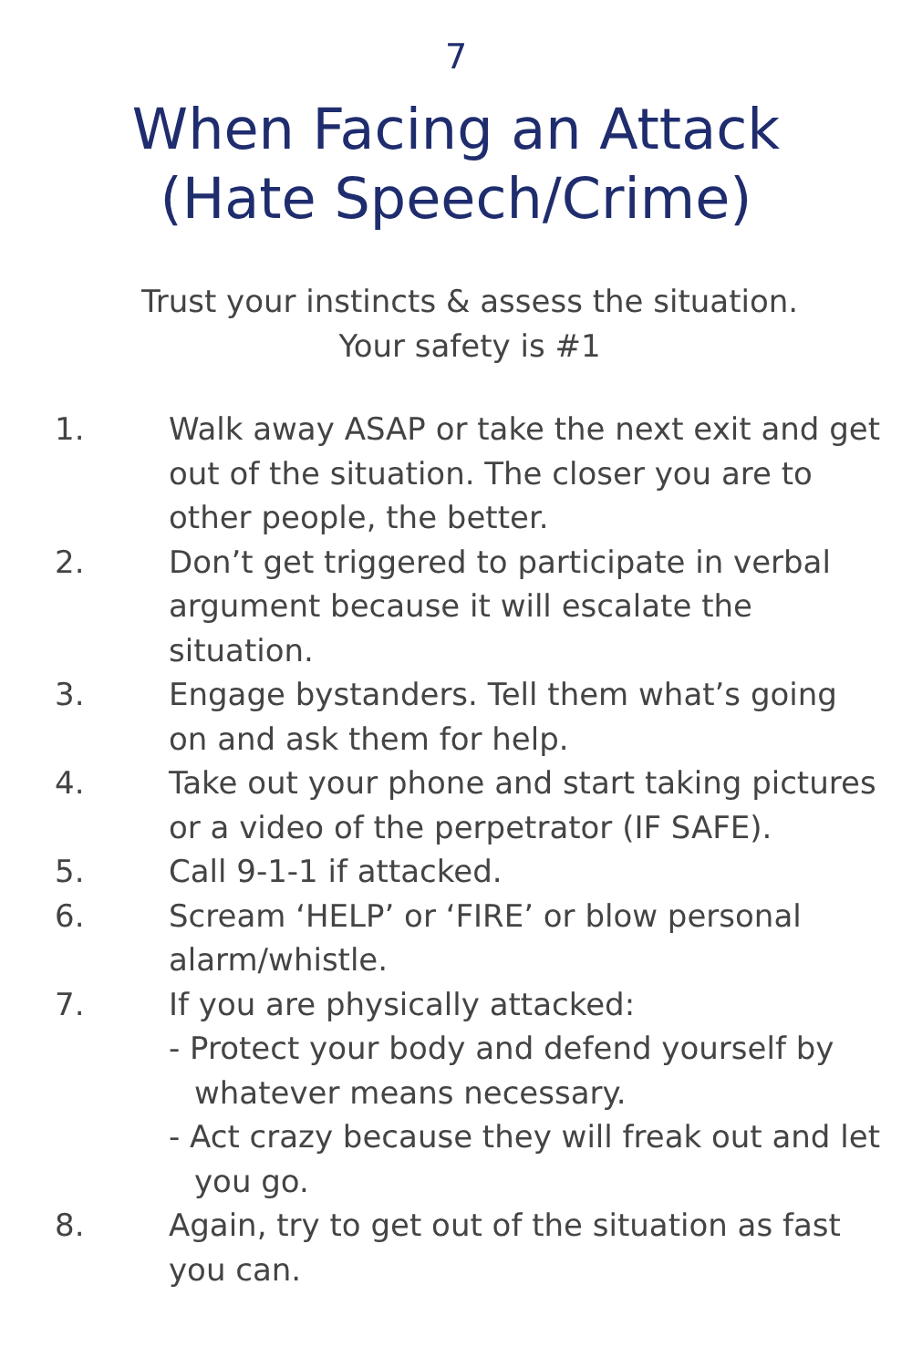7
When Facing an Attack
(Hate Speech/Crime)
Trust your instincts & assess the situation.
Your safety is #1
1. Walk away ASAP or take the next exit and get out of the situation. The closer you are to other people, the better.
2. Don’t get triggered to participate in verbal argument because it will escalate the situation.
3. Engage bystanders. Tell them what’s going on and ask them for help.
4. Take out your phone and start taking pictures or a video of the perpetrator (IF SAFE).
5. Call 9-1-1 if attacked.
6. Scream ‘HELP’ or ‘FIRE’ or blow personal alarm/whistle.
7. If you are physically attacked:
- Protect your body and defend yourself by whatever means necessary.
- Act crazy because they will freak out and let you go.
8. Again, try to get out of the situation as fast you can.